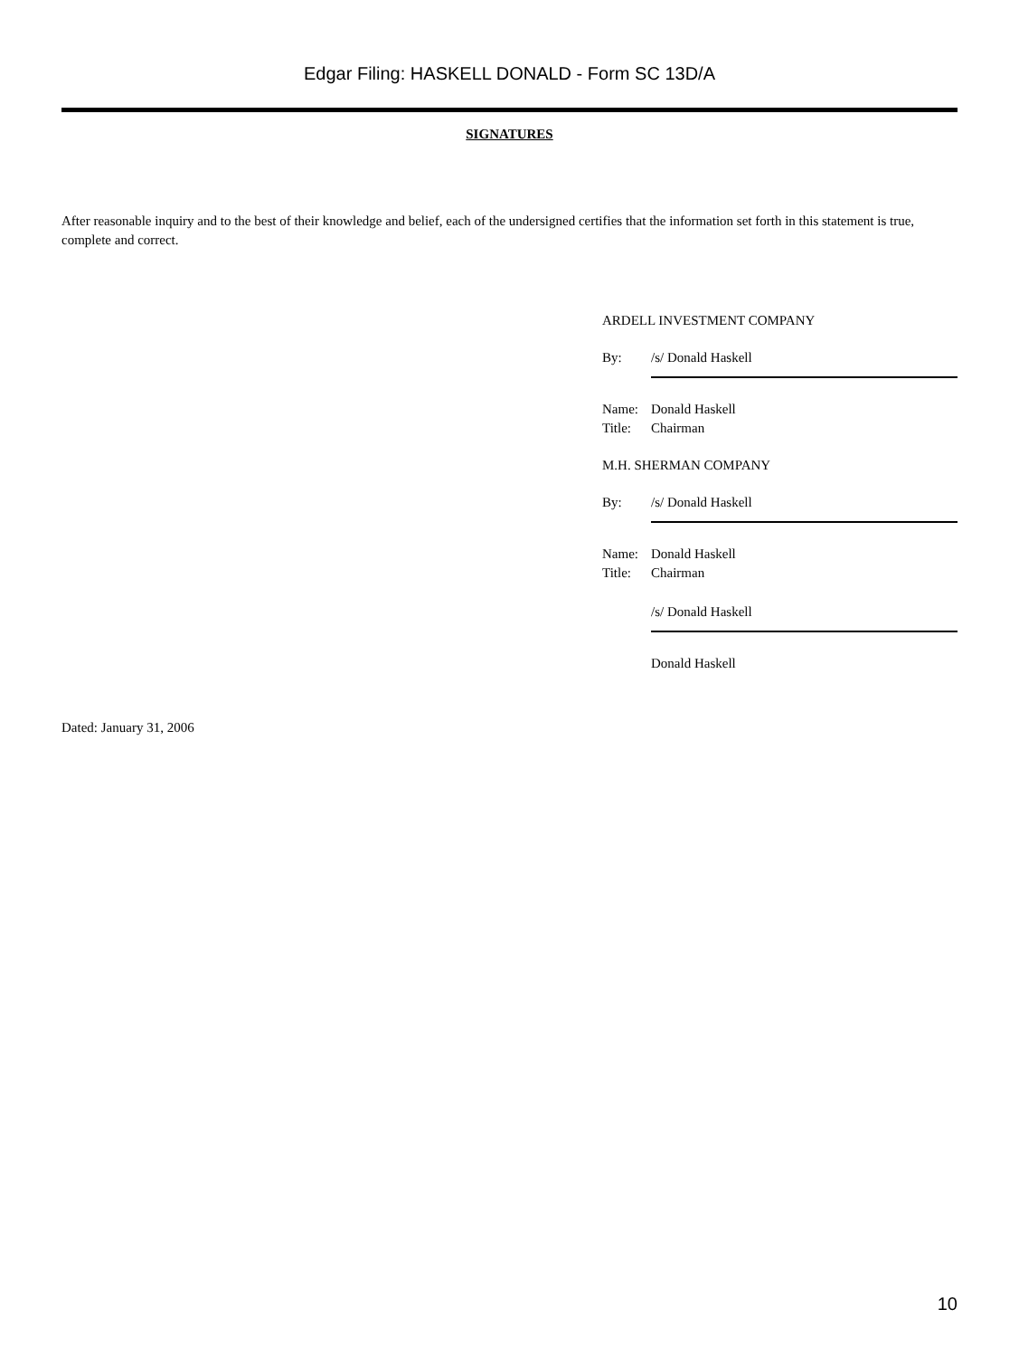Edgar Filing: HASKELL DONALD - Form SC 13D/A
SIGNATURES
After reasonable inquiry and to the best of their knowledge and belief, each of the undersigned certifies that the information set forth in this statement is true, complete and correct.
ARDELL INVESTMENT COMPANY
By: /s/ Donald Haskell
Name: Donald Haskell
Title: Chairman
M.H. SHERMAN COMPANY
By: /s/ Donald Haskell
Name: Donald Haskell
Title: Chairman
/s/ Donald Haskell
Donald Haskell
Dated: January 31, 2006
10